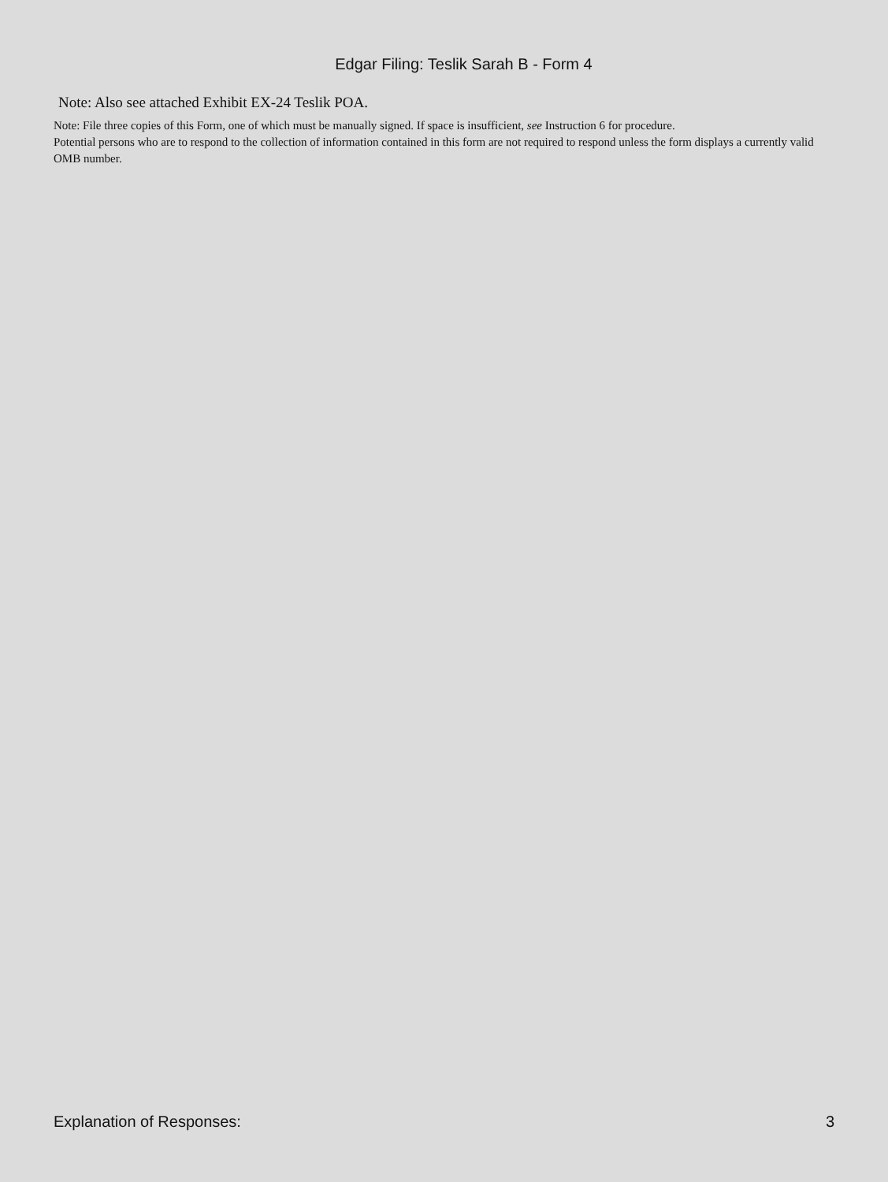Edgar Filing: Teslik Sarah B - Form 4
Note: Also see attached Exhibit EX-24 Teslik POA.
Note: File three copies of this Form, one of which must be manually signed. If space is insufficient, see Instruction 6 for procedure.
Potential persons who are to respond to the collection of information contained in this form are not required to respond unless the form displays a currently valid OMB number.
Explanation of Responses: 3